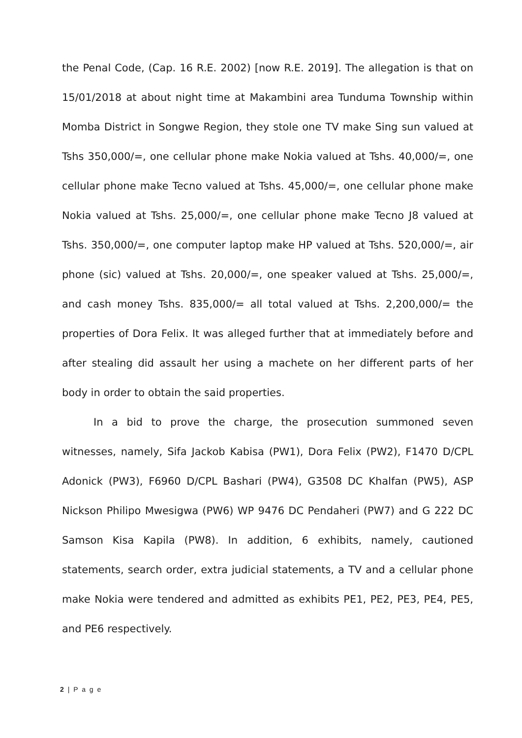the Penal Code, (Cap. 16 R.E. 2002) [now R.E. 2019]. The allegation is that on 15/01/2018 at about night time at Makambini area Tunduma Township within Momba District in Songwe Region, they stole one TV make Sing sun valued at Tshs 350,000/=, one cellular phone make Nokia valued at Tshs. 40,000/=, one cellular phone make Tecno valued at Tshs. 45,000/=, one cellular phone make Nokia valued at Tshs. 25,000/=, one cellular phone make Tecno J8 valued at Tshs. 350,000/=, one computer laptop make HP valued at Tshs. 520,000/=, air phone (sic) valued at Tshs. 20,000/=, one speaker valued at Tshs. 25,000/=, and cash money Tshs. 835,000/= all total valued at Tshs. 2,200,000/= the properties of Dora Felix. It was alleged further that at immediately before and after stealing did assault her using a machete on her different parts of her body in order to obtain the said properties.
In a bid to prove the charge, the prosecution summoned seven witnesses, namely, Sifa Jackob Kabisa (PW1), Dora Felix (PW2), F1470 D/CPL Adonick (PW3), F6960 D/CPL Bashari (PW4), G3508 DC Khalfan (PW5), ASP Nickson Philipo Mwesigwa (PW6) WP 9476 DC Pendaheri (PW7) and G 222 DC Samson Kisa Kapila (PW8). In addition, 6 exhibits, namely, cautioned statements, search order, extra judicial statements, a TV and a cellular phone make Nokia were tendered and admitted as exhibits PE1, PE2, PE3, PE4, PE5, and PE6 respectively.
2 | P a g e